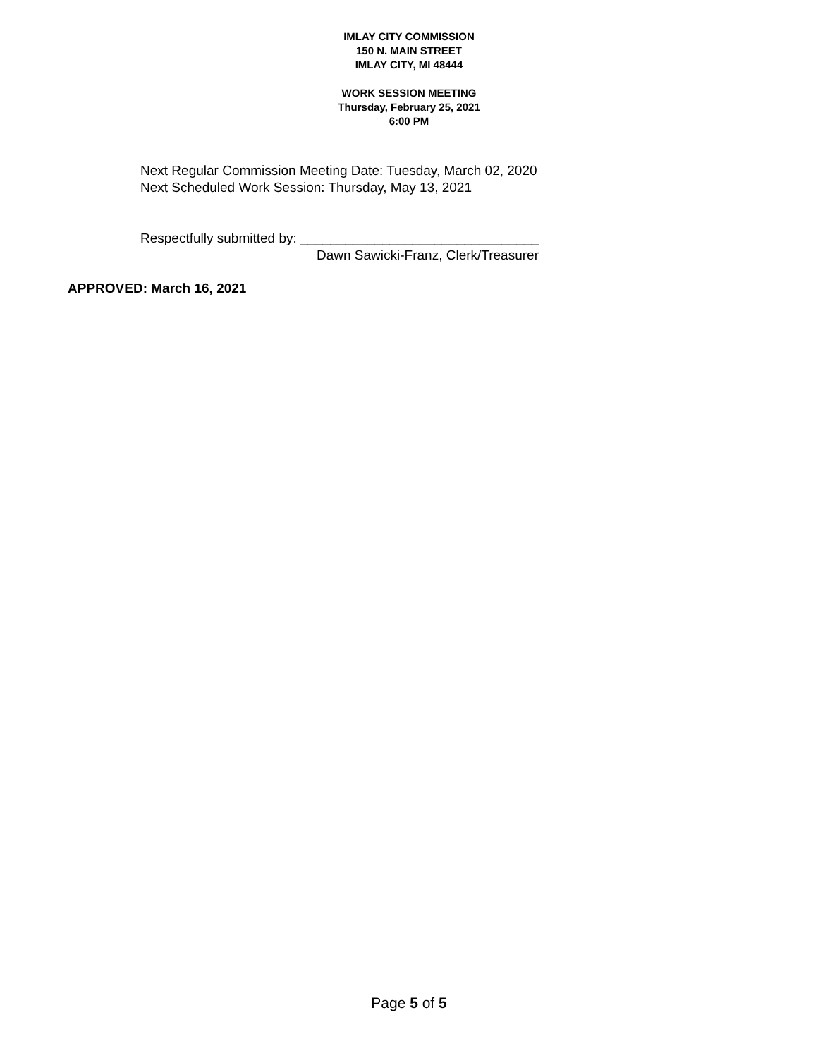IMLAY CITY COMMISSION
150 N. MAIN STREET
IMLAY CITY, MI 48444
WORK SESSION MEETING
Thursday, February 25, 2021
6:00 PM
Next Regular Commission Meeting Date: Tuesday, March 02, 2020
Next Scheduled Work Session: Thursday, May 13, 2021
Respectfully submitted by: ________________________________
Dawn Sawicki-Franz, Clerk/Treasurer
APPROVED: March 16, 2021
Page 5 of 5